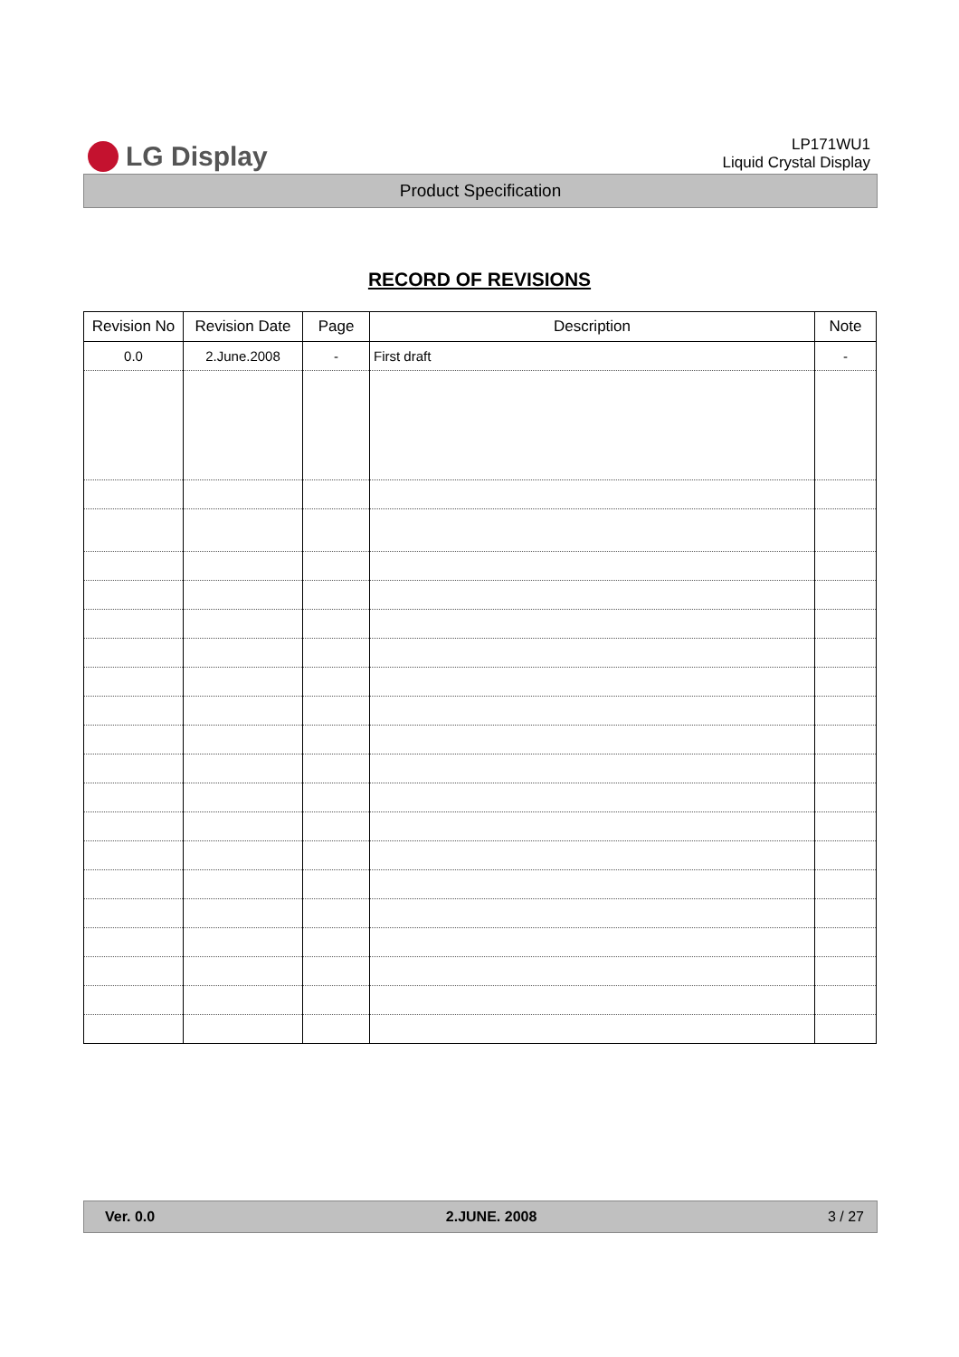LG Display
LP171WU1
Liquid Crystal Display
Product Specification
RECORD OF REVISIONS
| Revision No | Revision Date | Page | Description | Note |
| --- | --- | --- | --- | --- |
| 0.0 | 2.June.2008 | - | First draft | - |
Ver. 0.0 2.JUNE. 2008 3 / 27